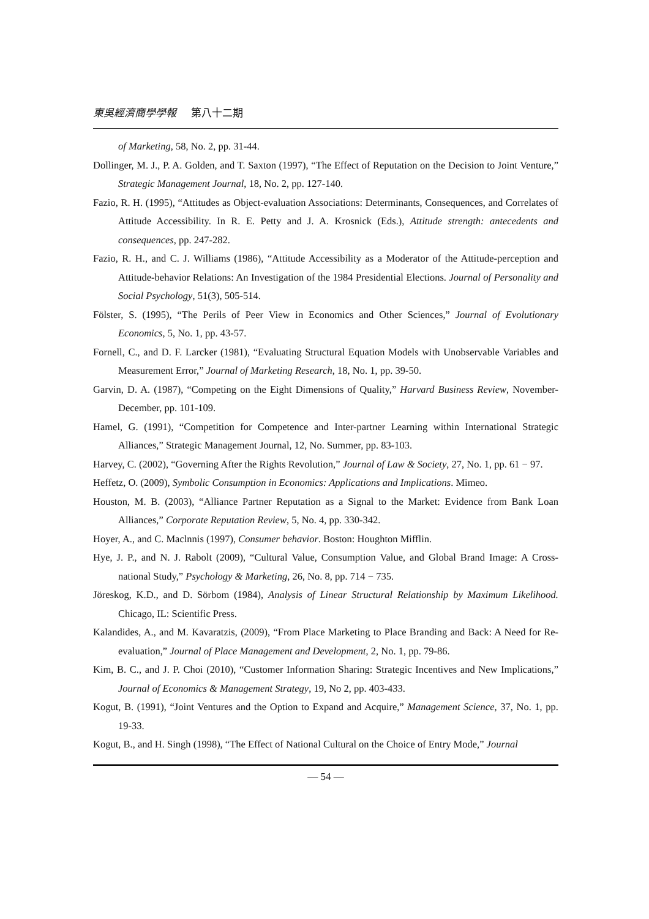東吳經濟商學學報 第八十二期
of Marketing, 58, No. 2, pp. 31-44.
Dollinger, M. J., P. A. Golden, and T. Saxton (1997), “The Effect of Reputation on the Decision to Joint Venture,” Strategic Management Journal, 18, No. 2, pp. 127-140.
Fazio, R. H. (1995), “Attitudes as Object-evaluation Associations: Determinants, Consequences, and Correlates of Attitude Accessibility. In R. E. Petty and J. A. Krosnick (Eds.), Attitude strength: antecedents and consequences, pp. 247-282.
Fazio, R. H., and C. J. Williams (1986), “Attitude Accessibility as a Moderator of the Attitude-perception and Attitude-behavior Relations: An Investigation of the 1984 Presidential Elections. Journal of Personality and Social Psychology, 51(3), 505-514.
Fölster, S. (1995), “The Perils of Peer View in Economics and Other Sciences,” Journal of Evolutionary Economics, 5, No. 1, pp. 43-57.
Fornell, C., and D. F. Larcker (1981), “Evaluating Structural Equation Models with Unobservable Variables and Measurement Error,” Journal of Marketing Research, 18, No. 1, pp. 39-50.
Garvin, D. A. (1987), “Competing on the Eight Dimensions of Quality,” Harvard Business Review, November-December, pp. 101-109.
Hamel, G. (1991), “Competition for Competence and Inter-partner Learning within International Strategic Alliances,” Strategic Management Journal, 12, No. Summer, pp. 83-103.
Harvey, C. (2002), “Governing After the Rights Revolution,” Journal of Law & Society, 27, No. 1, pp. 61 − 97.
Heffetz, O. (2009), Symbolic Consumption in Economics: Applications and Implications. Mimeo.
Houston, M. B. (2003), “Alliance Partner Reputation as a Signal to the Market: Evidence from Bank Loan Alliances,” Corporate Reputation Review, 5, No. 4, pp. 330-342.
Hoyer, A., and C. Maclnnis (1997), Consumer behavior. Boston: Houghton Mifflin.
Hye, J. P., and N. J. Rabolt (2009), “Cultural Value, Consumption Value, and Global Brand Image: A Cross-national Study,” Psychology & Marketing, 26, No. 8, pp. 714 − 735.
Jöreskog, K.D., and D. Sörbom (1984), Analysis of Linear Structural Relationship by Maximum Likelihood. Chicago, IL: Scientific Press.
Kalandides, A., and M. Kavaratzis, (2009), “From Place Marketing to Place Branding and Back: A Need for Re-evaluation,” Journal of Place Management and Development, 2, No. 1, pp. 79-86.
Kim, B. C., and J. P. Choi (2010), “Customer Information Sharing: Strategic Incentives and New Implications,” Journal of Economics & Management Strategy, 19, No 2, pp. 403-433.
Kogut, B. (1991), “Joint Ventures and the Option to Expand and Acquire,” Management Science, 37, No. 1, pp. 19-33.
Kogut, B., and H. Singh (1998), “The Effect of National Cultural on the Choice of Entry Mode,” Journal
— 54 —